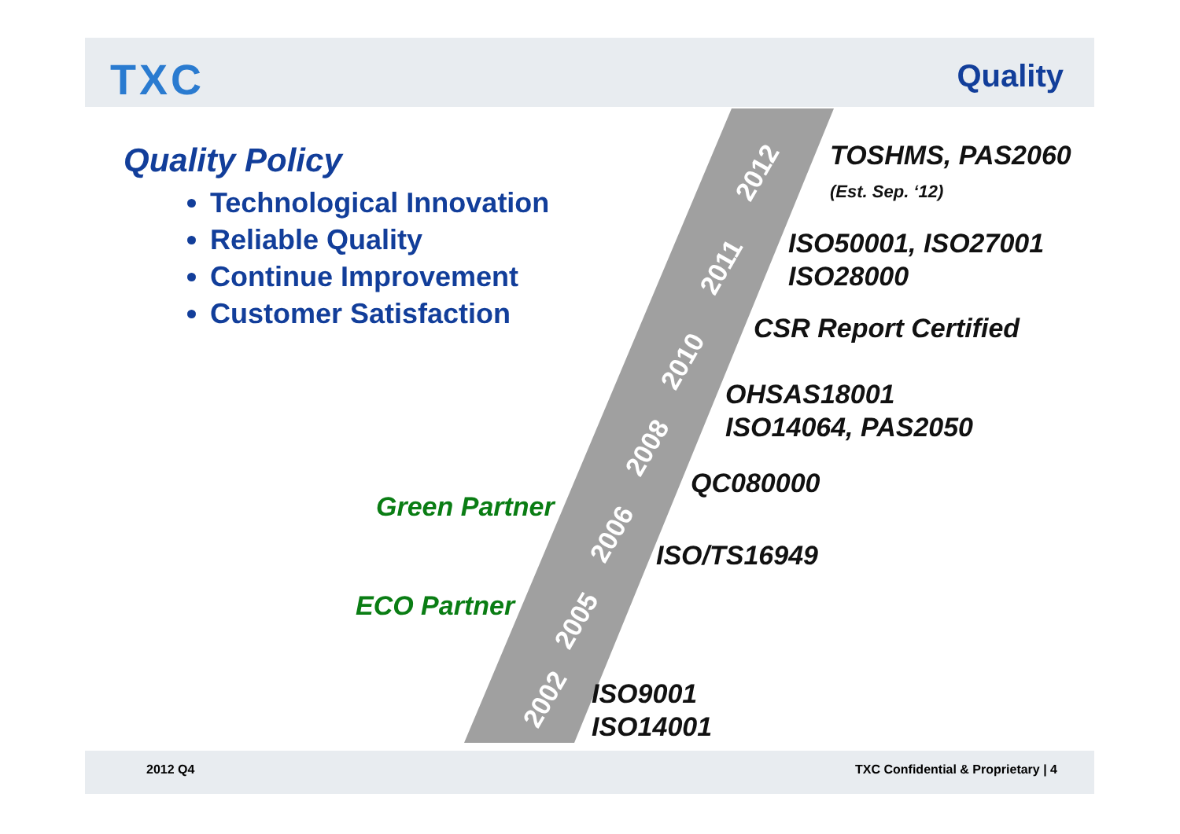TXC Quality
Quality Policy
Technological Innovation
Reliable Quality
Continue Improvement
Customer Satisfaction
TOSHMS, PAS2060
(Est. Sep. ‘12)
ISO50001, ISO27001
ISO28000
CSR Report Certified
OHSAS18001
ISO14064, PAS2050
QC080000
Green Partner
ISO/TS16949
ECO Partner
ISO9001
ISO14001
2002
2005
2006
2008
2010
2011
2012
2012 Q4
TXC Confidential & Proprietary | 4